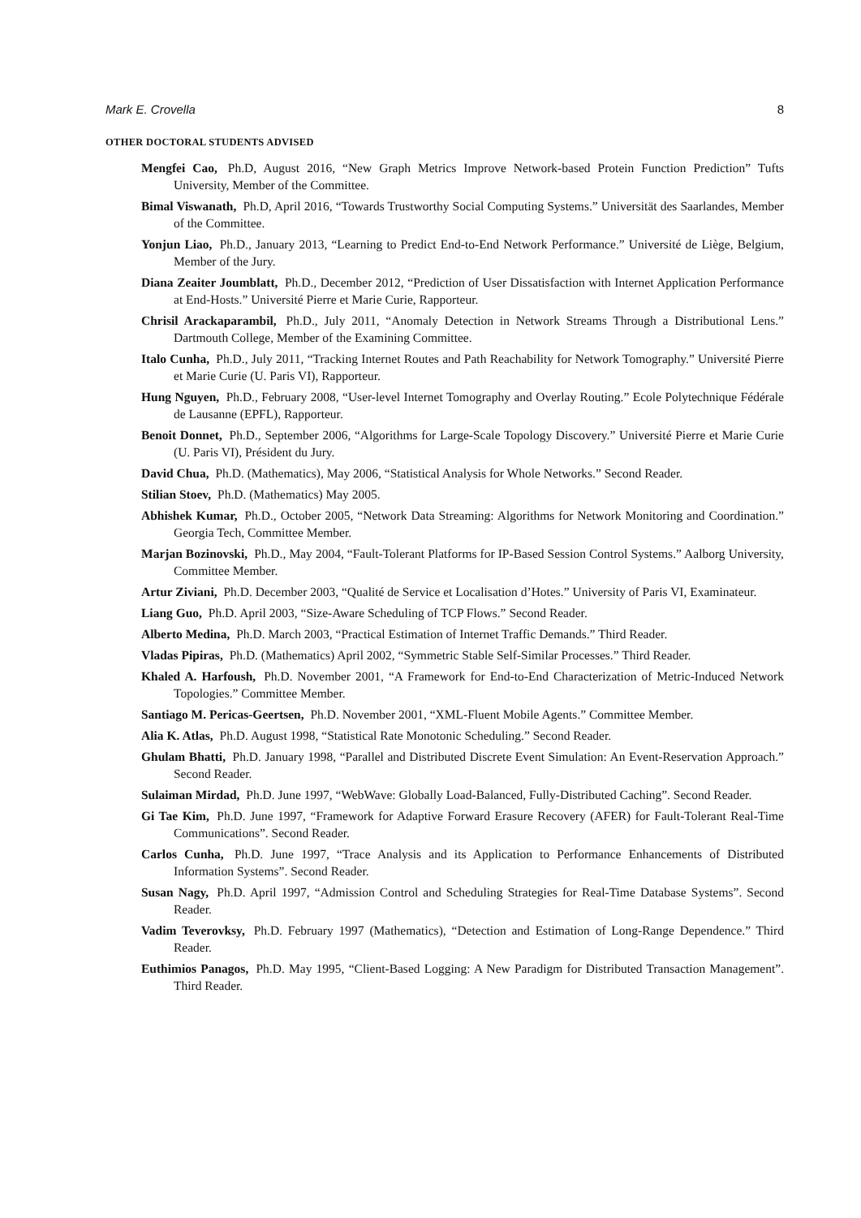Mark E. Crovella 8
OTHER DOCTORAL STUDENTS ADVISED
Mengfei Cao, Ph.D, August 2016, “New Graph Metrics Improve Network-based Protein Function Prediction” Tufts University, Member of the Committee.
Bimal Viswanath, Ph.D, April 2016, “Towards Trustworthy Social Computing Systems.” Universität des Saarlandes, Member of the Committee.
Yonjun Liao, Ph.D., January 2013, “Learning to Predict End-to-End Network Performance.” Université de Liège, Belgium, Member of the Jury.
Diana Zeaiter Joumblatt, Ph.D., December 2012, “Prediction of User Dissatisfaction with Internet Application Performance at End-Hosts.” Université Pierre et Marie Curie, Rapporteur.
Chrisil Arackaparambil, Ph.D., July 2011, “Anomaly Detection in Network Streams Through a Distributional Lens.” Dartmouth College, Member of the Examining Committee.
Italo Cunha, Ph.D., July 2011, “Tracking Internet Routes and Path Reachability for Network Tomography.” Université Pierre et Marie Curie (U. Paris VI), Rapporteur.
Hung Nguyen, Ph.D., February 2008, “User-level Internet Tomography and Overlay Routing.” Ecole Polytechnique Fédérale de Lausanne (EPFL), Rapporteur.
Benoit Donnet, Ph.D., September 2006, “Algorithms for Large-Scale Topology Discovery.” Université Pierre et Marie Curie (U. Paris VI), Président du Jury.
David Chua, Ph.D. (Mathematics), May 2006, “Statistical Analysis for Whole Networks.” Second Reader.
Stilian Stoev, Ph.D. (Mathematics) May 2005.
Abhishek Kumar, Ph.D., October 2005, “Network Data Streaming: Algorithms for Network Monitoring and Coordination.” Georgia Tech, Committee Member.
Marjan Bozinovski, Ph.D., May 2004, “Fault-Tolerant Platforms for IP-Based Session Control Systems.” Aalborg University, Committee Member.
Artur Ziviani, Ph.D. December 2003, “Qualité de Service et Localisation d’Hotes.” University of Paris VI, Examinateur.
Liang Guo, Ph.D. April 2003, “Size-Aware Scheduling of TCP Flows.” Second Reader.
Alberto Medina, Ph.D. March 2003, “Practical Estimation of Internet Traffic Demands.” Third Reader.
Vladas Pipiras, Ph.D. (Mathematics) April 2002, “Symmetric Stable Self-Similar Processes.” Third Reader.
Khaled A. Harfoush, Ph.D. November 2001, “A Framework for End-to-End Characterization of Metric-Induced Network Topologies.” Committee Member.
Santiago M. Pericas-Geertsen, Ph.D. November 2001, “XML-Fluent Mobile Agents.” Committee Member.
Alia K. Atlas, Ph.D. August 1998, “Statistical Rate Monotonic Scheduling.” Second Reader.
Ghulam Bhatti, Ph.D. January 1998, “Parallel and Distributed Discrete Event Simulation: An Event-Reservation Approach.” Second Reader.
Sulaiman Mirdad, Ph.D. June 1997, “WebWave: Globally Load-Balanced, Fully-Distributed Caching”. Second Reader.
Gi Tae Kim, Ph.D. June 1997, “Framework for Adaptive Forward Erasure Recovery (AFER) for Fault-Tolerant Real-Time Communications”. Second Reader.
Carlos Cunha, Ph.D. June 1997, “Trace Analysis and its Application to Performance Enhancements of Distributed Information Systems”. Second Reader.
Susan Nagy, Ph.D. April 1997, “Admission Control and Scheduling Strategies for Real-Time Database Systems”. Second Reader.
Vadim Teverovksy, Ph.D. February 1997 (Mathematics), “Detection and Estimation of Long-Range Dependence.” Third Reader.
Euthimios Panagos, Ph.D. May 1995, “Client-Based Logging: A New Paradigm for Distributed Transaction Management”. Third Reader.